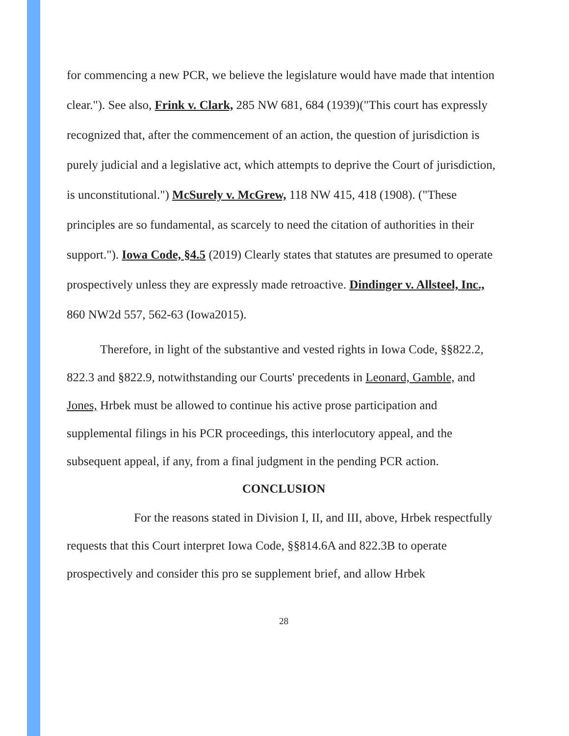for commencing a new PCR, we believe the legislature would have made that intention clear."). See also, Frink v. Clark, 285 NW 681, 684 (1939)("This court has expressly recognized that, after the commencement of an action, the question of jurisdiction is purely judicial and a legislative act, which attempts to deprive the Court of jurisdiction, is unconstitutional.") McSurely v. McGrew, 118 NW 415, 418 (1908). ("These principles are so fundamental, as scarcely to need the citation of authorities in their support."). Iowa Code, §4.5 (2019) Clearly states that statutes are presumed to operate prospectively unless they are expressly made retroactive. Dindinger v. Allsteel, Inc., 860 NW2d 557, 562-63 (Iowa2015).
Therefore, in light of the substantive and vested rights in Iowa Code, §§822.2, 822.3 and §822.9, notwithstanding our Courts' precedents in Leonard, Gamble, and Jones, Hrbek must be allowed to continue his active prose participation and supplemental filings in his PCR proceedings, this interlocutory appeal, and the subsequent appeal, if any, from a final judgment in the pending PCR action.
CONCLUSION
For the reasons stated in Division I, II, and III, above, Hrbek respectfully requests that this Court interpret Iowa Code, §§814.6A and 822.3B to operate prospectively and consider this pro se supplement brief, and allow Hrbek
28